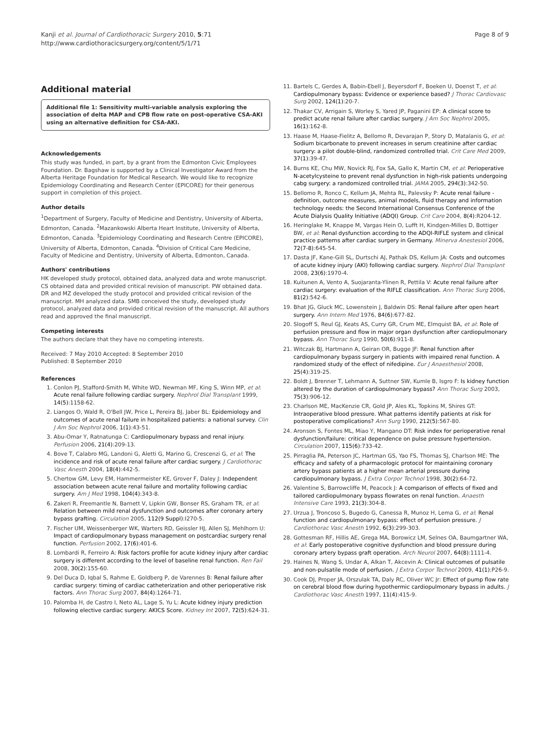Kanji et al. Journal of Cardiothoracic Surgery 2010, 5:71
http://www.cardiothoracicsurgery.org/content/5/1/71
Page 8 of 9
Additional material
Additional file 1: Sensitivity multi-variable analysis exploring the association of delta MAP and CPB flow rate on post-operative CSA-AKI using an alternative definition for CSA-AKI.
Acknowledgements
This study was funded, in part, by a grant from the Edmonton Civic Employees Foundation. Dr. Bagshaw is supported by a Clinical Investigator Award from the Alberta Heritage Foundation for Medical Research. We would like to recognize Epidemiology Coordinating and Research Center (EPICORE) for their generous support in completion of this project.
Author details
<sup>1</sup> Department of Surgery, Faculty of Medicine and Dentistry, University of Alberta, Edmonton, Canada. <sup>2</sup>Mazankowski Alberta Heart Institute, University of Alberta, Edmonton, Canada. <sup>3</sup>Epidemiology Coordinating and Research Centre (EPICORE), University of Alberta, Edmonton, Canada. <sup>4</sup>Division of Critical Care Medicine, Faculty of Medicine and Dentistry, University of Alberta, Edmonton, Canada.
Authors' contributions
HK developed study protocol, obtained data, analyzed data and wrote manuscript. CS obtained data and provided critical revision of manuscript. PW obtained data. DR and MZ developed the study protocol and provided critical revision of the manuscript. MH analyzed data. SMB conceived the study, developed study protocol, analyzed data and provided critical revision of the manuscript. All authors read and approved the final manuscript.
Competing interests
The authors declare that they have no competing interests.
Received: 7 May 2010 Accepted: 8 September 2010
Published: 8 September 2010
References
1. Conlon PJ, Stafford-Smith M, White WD, Newman MF, King S, Winn MP, et al: Acute renal failure following cardiac surgery. Nephrol Dial Transplant 1999, 14(5):1158-62.
2. Liangos O, Wald R, O'Bell JW, Price L, Pereira BJ, Jaber BL: Epidemiology and outcomes of acute renal failure in hospitalized patients: a national survey. Clin J Am Soc Nephrol 2006, 1(1):43-51.
3. Abu-Omar Y, Ratnatunga C: Cardiopulmonary bypass and renal injury. Perfusion 2006, 21(4):209-13.
4. Bove T, Calabro MG, Landoni G, Aletti G, Marino G, Crescenzi G, et al: The incidence and risk of acute renal failure after cardiac surgery. J Cardiothorac Vasc Anesth 2004, 18(4):442-5.
5. Chertow GM, Levy EM, Hammermeister KE, Grover F, Daley J: Independent association between acute renal failure and mortality following cardiac surgery. Am J Med 1998, 104(4):343-8.
6. Zakeri R, Freemantle N, Barnett V, Lipkin GW, Bonser RS, Graham TR, et al: Relation between mild renal dysfunction and outcomes after coronary artery bypass grafting. Circulation 2005, 112(9 Suppl):I270-5.
7. Fischer UM, Weissenberger WK, Warters RD, Geissler HJ, Allen SJ, Mehlhorn U: Impact of cardiopulmonary bypass management on postcardiac surgery renal function. Perfusion 2002, 17(6):401-6.
8. Lombardi R, Ferreiro A: Risk factors profile for acute kidney injury after cardiac surgery is different according to the level of baseline renal function. Ren Fail 2008, 30(2):155-60.
9. Del Duca D, Iqbal S, Rahme E, Goldberg P, de Varennes B: Renal failure after cardiac surgery: timing of cardiac catheterization and other perioperative risk factors. Ann Thorac Surg 2007, 84(4):1264-71.
10. Palomba H, de Castro I, Neto AL, Lage S, Yu L: Acute kidney injury prediction following elective cardiac surgery: AKICS Score. Kidney Int 2007, 72(5):624-31.
11. Bartels C, Gerdes A, Babin-Ebell J, Beyersdorf F, Boeken U, Doenst T, et al: Cardiopulmonary bypass: Evidence or experience based? J Thorac Cardiovasc Surg 2002, 124(1):20-7.
12. Thakar CV, Arrigain S, Worley S, Yared JP, Paganini EP: A clinical score to predict acute renal failure after cardiac surgery. J Am Soc Nephrol 2005, 16(1):162-8.
13. Haase M, Haase-Fielitz A, Bellomo R, Devarajan P, Story D, Matalanis G, et al: Sodium bicarbonate to prevent increases in serum creatinine after cardiac surgery: a pilot double-blind, randomized controlled trial. Crit Care Med 2009, 37(1):39-47.
14. Burns KE, Chu MW, Novick RJ, Fox SA, Gallo K, Martin CM, et al: Perioperative N-acetylcysteine to prevent renal dysfunction in high-risk patients undergoing cabg surgery: a randomized controlled trial. JAMA 2005, 294(3):342-50.
15. Bellomo R, Ronco C, Kellum JA, Mehta RL, Palevsky P: Acute renal failure - definition, outcome measures, animal models, fluid therapy and information technology needs: the Second International Consensus Conference of the Acute Dialysis Quality Initiative (ADQI) Group. Crit Care 2004, 8(4):R204-12.
16. Heringlake M, Knappe M, Vargas Hein O, Lufft H, Kindgen-Milles D, Bottiger BW, et al: Renal dysfunction according to the ADQI-RIFLE system and clinical practice patterns after cardiac surgery in Germany. Minerva Anestesiol 2006, 72(7-8):645-54.
17. Dasta JF, Kane-Gill SL, Durtschi AJ, Pathak DS, Kellum JA: Costs and outcomes of acute kidney injury (AKI) following cardiac surgery. Nephrol Dial Transplant 2008, 23(6):1970-4.
18. Kuitunen A, Vento A, Suojaranta-Ylinen R, Pettila V: Acute renal failure after cardiac surgery: evaluation of the RIFLE classification. Ann Thorac Surg 2006, 81(2):542-6.
19. Bhat JG, Gluck MC, Lowenstein J, Baldwin DS: Renal failure after open heart surgery. Ann Intern Med 1976, 84(6):677-82.
20. Slogoff S, Reul GJ, Keats AS, Curry GR, Crum ME, Elmquist BA, et al: Role of perfusion pressure and flow in major organ dysfunction after cardiopulmonary bypass. Ann Thorac Surg 1990, 50(6):911-8.
21. Witczak BJ, Hartmann A, Geiran OR, Bugge JF: Renal function after cardiopulmonary bypass surgery in patients with impaired renal function. A randomized study of the effect of nifedipine. Eur J Anaesthesiol 2008, 25(4):319-25.
22. Boldt J, Brenner T, Lehmann A, Suttner SW, Kumle B, Isgro F: Is kidney function altered by the duration of cardiopulmonary bypass? Ann Thorac Surg 2003, 75(3):906-12.
23. Charlson ME, MacKenzie CR, Gold JP, Ales KL, Topkins M, Shires GT: Intraoperative blood pressure. What patterns identify patients at risk for postoperative complications? Ann Surg 1990, 212(5):567-80.
24. Aronson S, Fontes ML, Miao Y, Mangano DT: Risk index for perioperative renal dysfunction/failure: critical dependence on pulse pressure hypertension. Circulation 2007, 115(6):733-42.
25. Pirraglia PA, Peterson JC, Hartman GS, Yao FS, Thomas SJ, Charlson ME: The efficacy and safety of a pharmacologic protocol for maintaining coronary artery bypass patients at a higher mean arterial pressure during cardiopulmonary bypass. J Extra Corpor Technol 1998, 30(2):64-72.
26. Valentine S, Barrowcliffe M, Peacock J: A comparison of effects of fixed and tailored cardiopulmonary bypass flowrates on renal function. Anaesth Intensive Care 1993, 21(3):304-8.
27. Urzua J, Troncoso S, Bugedo G, Canessa R, Munoz H, Lema G, et al: Renal function and cardiopulmonary bypass: effect of perfusion pressure. J Cardiothorac Vasc Anesth 1992, 6(3):299-303.
28. Gottesman RF, Hillis AE, Grega MA, Borowicz LM, Selnes OA, Baumgartner WA, et al: Early postoperative cognitive dysfunction and blood pressure during coronary artery bypass graft operation. Arch Neurol 2007, 64(8):1111-4.
29. Haines N, Wang S, Undar A, Alkan T, Akcevin A: Clinical outcomes of pulsatile and non-pulsatile mode of perfusion. J Extra Corpor Technol 2009, 41(1):P26-9.
30. Cook DJ, Proper JA, Orszulak TA, Daly RC, Oliver WC Jr: Effect of pump flow rate on cerebral blood flow during hypothermic cardiopulmonary bypass in adults. J Cardiothorac Vasc Anesth 1997, 11(4):415-9.